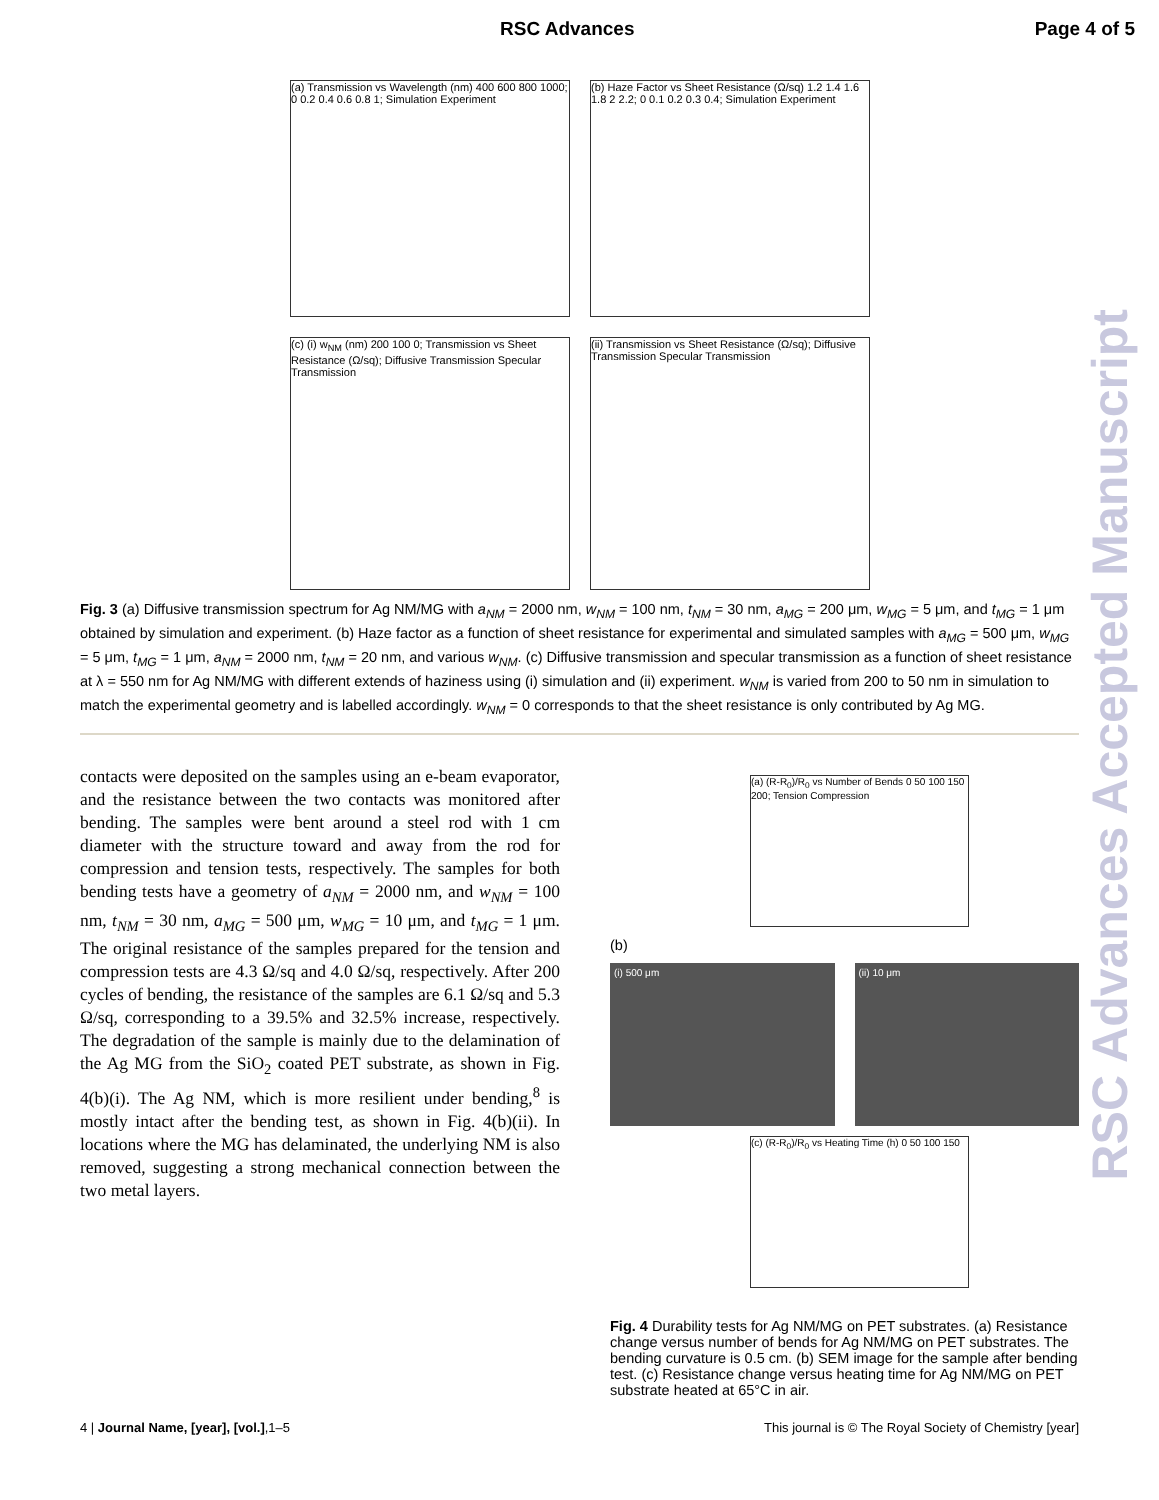RSC Advances Page 4 of 5
(a) Transmission vs Wavelength (nm) 400 600 800 1000; 0 0.2 0.4 0.6 0.8 1; Simulation Experiment
(b) Haze Factor vs Sheet Resistance (Ω/sq) 1.2 1.4 1.6 1.8 2 2.2; 0 0.1 0.2 0.3 0.4; Simulation Experiment
(c) (i) w<sub>NM</sub> (nm) 200 100 0; Transmission vs Sheet Resistance (Ω/sq); Diffusive Transmission Specular Transmission
(ii) Transmission vs Sheet Resistance (Ω/sq); Diffusive Transmission Specular Transmission
Fig. 3 (a) Diffusive transmission spectrum for Ag NM/MG with a<sub>NM</sub> = 2000 nm, w<sub>NM</sub> = 100 nm, t<sub>NM</sub> = 30 nm, a<sub>MG</sub> = 200 μm, w<sub>MG</sub> = 5 μm, and t<sub>MG</sub> = 1 μm obtained by simulation and experiment. (b) Haze factor as a function of sheet resistance for experimental and simulated samples with a<sub>MG</sub> = 500 μm, w<sub>MG</sub> = 5 μm, t<sub>MG</sub> = 1 μm, a<sub>NM</sub> = 2000 nm, t<sub>NM</sub> = 20 nm, and various w<sub>NM</sub>. (c) Diffusive transmission and specular transmission as a function of sheet resistance at λ = 550 nm for Ag NM/MG with different extends of haziness using (i) simulation and (ii) experiment. w<sub>NM</sub> is varied from 200 to 50 nm in simulation to match the experimental geometry and is labelled accordingly. w<sub>NM</sub> = 0 corresponds to that the sheet resistance is only contributed by Ag MG.
contacts were deposited on the samples using an e-beam evaporator, and the resistance between the two contacts was monitored after bending. The samples were bent around a steel rod with 1 cm diameter with the structure toward and away from the rod for compression and tension tests, respectively. The samples for both bending tests have a geometry of a<sub>NM</sub> = 2000 nm, and w<sub>NM</sub> = 100 nm, t<sub>NM</sub> = 30 nm, a<sub>MG</sub> = 500 μm, w<sub>MG</sub> = 10 μm, and t<sub>MG</sub> = 1 μm. The original resistance of the samples prepared for the tension and compression tests are 4.3 Ω/sq and 4.0 Ω/sq, respectively. After 200 cycles of bending, the resistance of the samples are 6.1 Ω/sq and 5.3 Ω/sq, corresponding to a 39.5% and 32.5% increase, respectively. The degradation of the sample is mainly due to the delamination of the Ag MG from the SiO<sub>2</sub> coated PET substrate, as shown in Fig. 4(b)(i). The Ag NM, which is more resilient under bending,<sup>8</sup> is mostly intact after the bending test, as shown in Fig. 4(b)(ii). In locations where the MG has delaminated, the underlying NM is also removed, suggesting a strong mechanical connection between the two metal layers.
(a) (R-R<sub>0</sub>)/R<sub>0</sub> vs Number of Bends 0 50 100 150 200; Tension Compression
(b)
(i) 500 μm (ii) 10 μm
(c) (R-R<sub>0</sub>)/R<sub>0</sub> vs Heating Time (h) 0 50 100 150
Fig. 4 Durability tests for Ag NM/MG on PET substrates. (a) Resistance change versus number of bends for Ag NM/MG on PET substrates. The bending curvature is 0.5 cm. (b) SEM image for the sample after bending test. (c) Resistance change versus heating time for Ag NM/MG on PET substrate heated at 65°C in air.
4 | Journal Name, [year], [vol.],1–5 This journal is © The Royal Society of Chemistry [year]
RSC Advances Accepted Manuscript